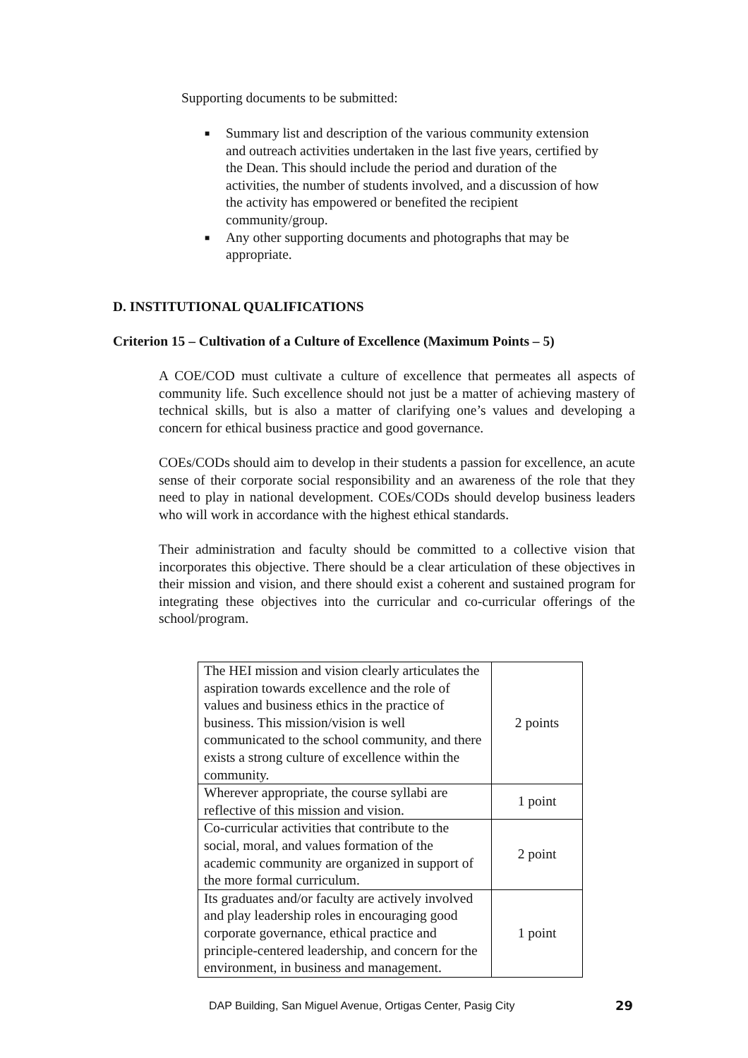Supporting documents to be submitted:
■ Summary list and description of the various community extension and outreach activities undertaken in the last five years, certified by the Dean. This should include the period and duration of the activities, the number of students involved, and a discussion of how the activity has empowered or benefited the recipient community/group.
■ Any other supporting documents and photographs that may be appropriate.
D. INSTITUTIONAL QUALIFICATIONS
Criterion 15 – Cultivation of a Culture of Excellence (Maximum Points – 5)
A COE/COD must cultivate a culture of excellence that permeates all aspects of community life. Such excellence should not just be a matter of achieving mastery of technical skills, but is also a matter of clarifying one’s values and developing a concern for ethical business practice and good governance.
COEs/CODs should aim to develop in their students a passion for excellence, an acute sense of their corporate social responsibility and an awareness of the role that they need to play in national development. COEs/CODs should develop business leaders who will work in accordance with the highest ethical standards.
Their administration and faculty should be committed to a collective vision that incorporates this objective. There should be a clear articulation of these objectives in their mission and vision, and there should exist a coherent and sustained program for integrating these objectives into the curricular and co-curricular offerings of the school/program.
| The HEI mission and vision clearly articulates the aspiration towards excellence and the role of values and business ethics in the practice of business. This mission/vision is well communicated to the school community, and there exists a strong culture of excellence within the community. | 2 points |
| Wherever appropriate, the course syllabi are reflective of this mission and vision. | 1 point |
| Co-curricular activities that contribute to the social, moral, and values formation of the academic community are organized in support of the more formal curriculum. | 2 point |
| Its graduates and/or faculty are actively involved and play leadership roles in encouraging good corporate governance, ethical practice and principle-centered leadership, and concern for the environment, in business and management. | 1 point |
DAP Building, San Miguel Avenue, Ortigas Center, Pasig City
29